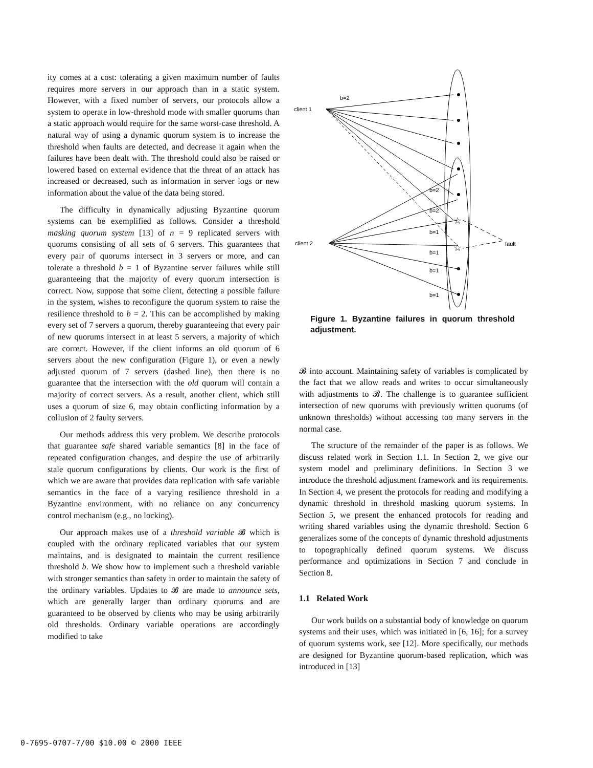ity comes at a cost: tolerating a given maximum number of faults requires more servers in our approach than in a static system. However, with a fixed number of servers, our protocols allow a system to operate in low-threshold mode with smaller quorums than a static approach would require for the same worst-case threshold. A natural way of using a dynamic quorum system is to increase the threshold when faults are detected, and decrease it again when the failures have been dealt with. The threshold could also be raised or lowered based on external evidence that the threat of an attack has increased or decreased, such as information in server logs or new information about the value of the data being stored.
The difficulty in dynamically adjusting Byzantine quorum systems can be exemplified as follows. Consider a threshold masking quorum system [13] of n = 9 replicated servers with quorums consisting of all sets of 6 servers. This guarantees that every pair of quorums intersect in 3 servers or more, and can tolerate a threshold b = 1 of Byzantine server failures while still guaranteeing that the majority of every quorum intersection is correct. Now, suppose that some client, detecting a possible failure in the system, wishes to reconfigure the quorum system to raise the resilience threshold to b = 2. This can be accomplished by making every set of 7 servers a quorum, thereby guaranteeing that every pair of new quorums intersect in at least 5 servers, a majority of which are correct. However, if the client informs an old quorum of 6 servers about the new configuration (Figure 1), or even a newly adjusted quorum of 7 servers (dashed line), then there is no guarantee that the intersection with the old quorum will contain a majority of correct servers. As a result, another client, which still uses a quorum of size 6, may obtain conflicting information by a collusion of 2 faulty servers.
Our methods address this very problem. We describe protocols that guarantee safe shared variable semantics [8] in the face of repeated configuration changes, and despite the use of arbitrarily stale quorum configurations by clients. Our work is the first of which we are aware that provides data replication with safe variable semantics in the face of a varying resilience threshold in a Byzantine environment, with no reliance on any concurrency control mechanism (e.g., no locking).
Our approach makes use of a threshold variable 𝓑 which is coupled with the ordinary replicated variables that our system maintains, and is designated to maintain the current resilience threshold b. We show how to implement such a threshold variable with stronger semantics than safety in order to maintain the safety of the ordinary variables. Updates to 𝓑 are made to announce sets, which are generally larger than ordinary quorums and are guaranteed to be observed by clients who may be using arbitrarily old thresholds. Ordinary variable operations are accordingly modified to take
client 1
client 2
b=2
b=2
b=2
b=1
b=1
b=1
b=1
fault
☆
☆
Figure 1. Byzantine failures in quorum threshold adjustment.
𝓑 into account. Maintaining safety of variables is complicated by the fact that we allow reads and writes to occur simultaneously with adjustments to 𝓑. The challenge is to guarantee sufficient intersection of new quorums with previously written quorums (of unknown thresholds) without accessing too many servers in the normal case.
The structure of the remainder of the paper is as follows. We discuss related work in Section 1.1. In Section 2, we give our system model and preliminary definitions. In Section 3 we introduce the threshold adjustment framework and its requirements. In Section 4, we present the protocols for reading and modifying a dynamic threshold in threshold masking quorum systems. In Section 5, we present the enhanced protocols for reading and writing shared variables using the dynamic threshold. Section 6 generalizes some of the concepts of dynamic threshold adjustments to topographically defined quorum systems. We discuss performance and optimizations in Section 7 and conclude in Section 8.
1.1 Related Work
Our work builds on a substantial body of knowledge on quorum systems and their uses, which was initiated in [6, 16]; for a survey of quorum systems work, see [12]. More specifically, our methods are designed for Byzantine quorum-based replication, which was introduced in [13]
0-7695-0707-7/00 $10.00 © 2000 IEEE